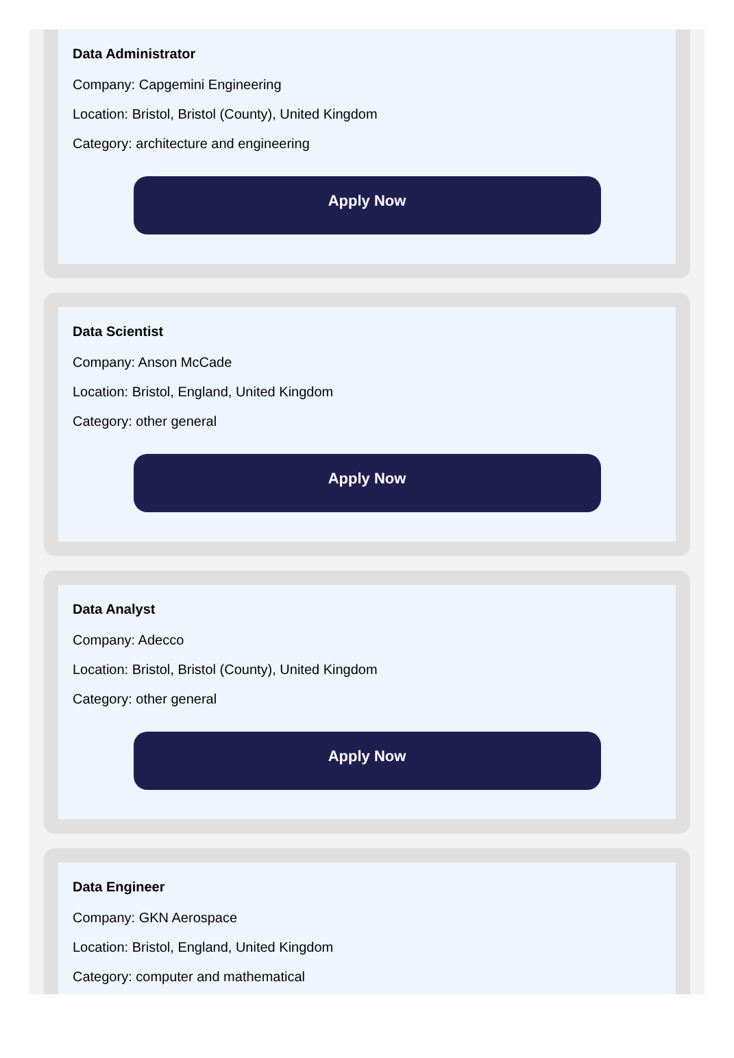Data Administrator
Company: Capgemini Engineering
Location: Bristol, Bristol (County), United Kingdom
Category: architecture and engineering
Apply Now
Data Scientist
Company: Anson McCade
Location: Bristol, England, United Kingdom
Category: other general
Apply Now
Data Analyst
Company: Adecco
Location: Bristol, Bristol (County), United Kingdom
Category: other general
Apply Now
Data Engineer
Company: GKN Aerospace
Location: Bristol, England, United Kingdom
Category: computer and mathematical